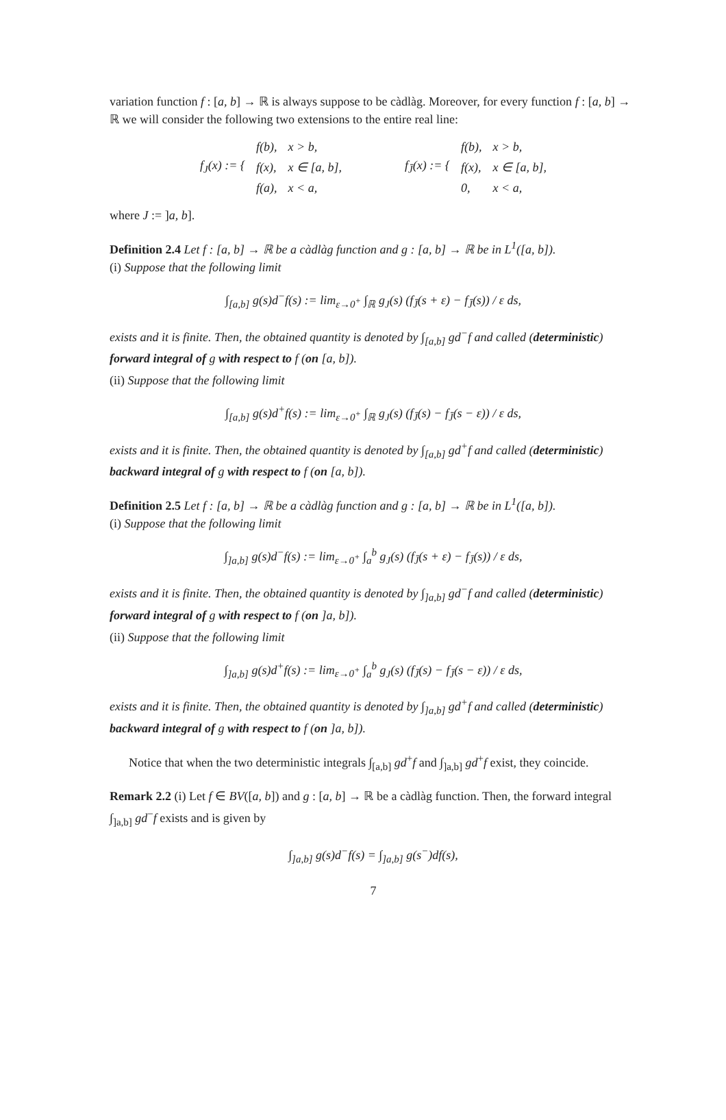variation function f : [a, b] → ℝ is always suppose to be càdlàg. Moreover, for every function f : [a, b] → ℝ we will consider the following two extensions to the entire real line:
| f<sub>J</sub>(x) := { | f(b), | x > b, | | f<sub>J̄</sub>(x) := { | f(b), | x > b, |
| | f(x), | x ∈ [a, b], | | | f(x), | x ∈ [a, b], |
| | f(a), | x < a, | | | 0, | x < a, |
where J := ]a, b].
Definition 2.4 Let f : [a, b] → ℝ be a càdlàg function and g : [a, b] → ℝ be in L<sup>1</sup>([a, b]).
(i) Suppose that the following limit
∫<sub>[a,b]</sub> g(s)d<sup>−</sup>f(s) := lim<sub>ε→0<sup>+</sup></sub> ∫<sub>ℝ</sub> g<sub>J</sub>(s) (f<sub>J̄</sub>(s + ε) − f<sub>J̄</sub>(s)) / ε ds,
exists and it is finite. Then, the obtained quantity is denoted by ∫<sub>[a,b]</sub> gd<sup>−</sup>f and called (deterministic) forward integral of g with respect to f (on [a, b]).
(ii) Suppose that the following limit
∫<sub>[a,b]</sub> g(s)d<sup>+</sup>f(s) := lim<sub>ε→0<sup>+</sup></sub> ∫<sub>ℝ</sub> g<sub>J</sub>(s) (f<sub>J̄</sub>(s) − f<sub>J̄</sub>(s − ε)) / ε ds,
exists and it is finite. Then, the obtained quantity is denoted by ∫<sub>[a,b]</sub> gd<sup>+</sup>f and called (deterministic) backward integral of g with respect to f (on [a, b]).
Definition 2.5 Let f : [a, b] → ℝ be a càdlàg function and g : [a, b] → ℝ be in L<sup>1</sup>([a, b]).
(i) Suppose that the following limit
∫<sub>]a,b]</sub> g(s)d<sup>−</sup>f(s) := lim<sub>ε→0<sup>+</sup></sub> ∫<sub>a</sub><sup>b</sup> g<sub>J</sub>(s) (f<sub>J̄</sub>(s + ε) − f<sub>J̄</sub>(s)) / ε ds,
exists and it is finite. Then, the obtained quantity is denoted by ∫<sub>]a,b]</sub> gd<sup>−</sup>f and called (deterministic) forward integral of g with respect to f (on ]a, b]).
(ii) Suppose that the following limit
∫<sub>]a,b]</sub> g(s)d<sup>+</sup>f(s) := lim<sub>ε→0<sup>+</sup></sub> ∫<sub>a</sub><sup>b</sup> g<sub>J</sub>(s) (f<sub>J̄</sub>(s) − f<sub>J̄</sub>(s − ε)) / ε ds,
exists and it is finite. Then, the obtained quantity is denoted by ∫<sub>]a,b]</sub> gd<sup>+</sup>f and called (deterministic) backward integral of g with respect to f (on ]a, b]).
Notice that when the two deterministic integrals ∫<sub>[a,b]</sub> gd<sup>+</sup>f and ∫<sub>]a,b]</sub> gd<sup>+</sup>f exist, they coincide.
Remark 2.2 (i) Let f ∈ BV([a, b]) and g : [a, b] → ℝ be a càdlàg function. Then, the forward integral ∫<sub>]a,b]</sub> gd<sup>−</sup>f exists and is given by
∫<sub>]a,b]</sub> g(s)d<sup>−</sup>f(s) = ∫<sub>]a,b]</sub> g(s<sup>−</sup>)df(s),
7